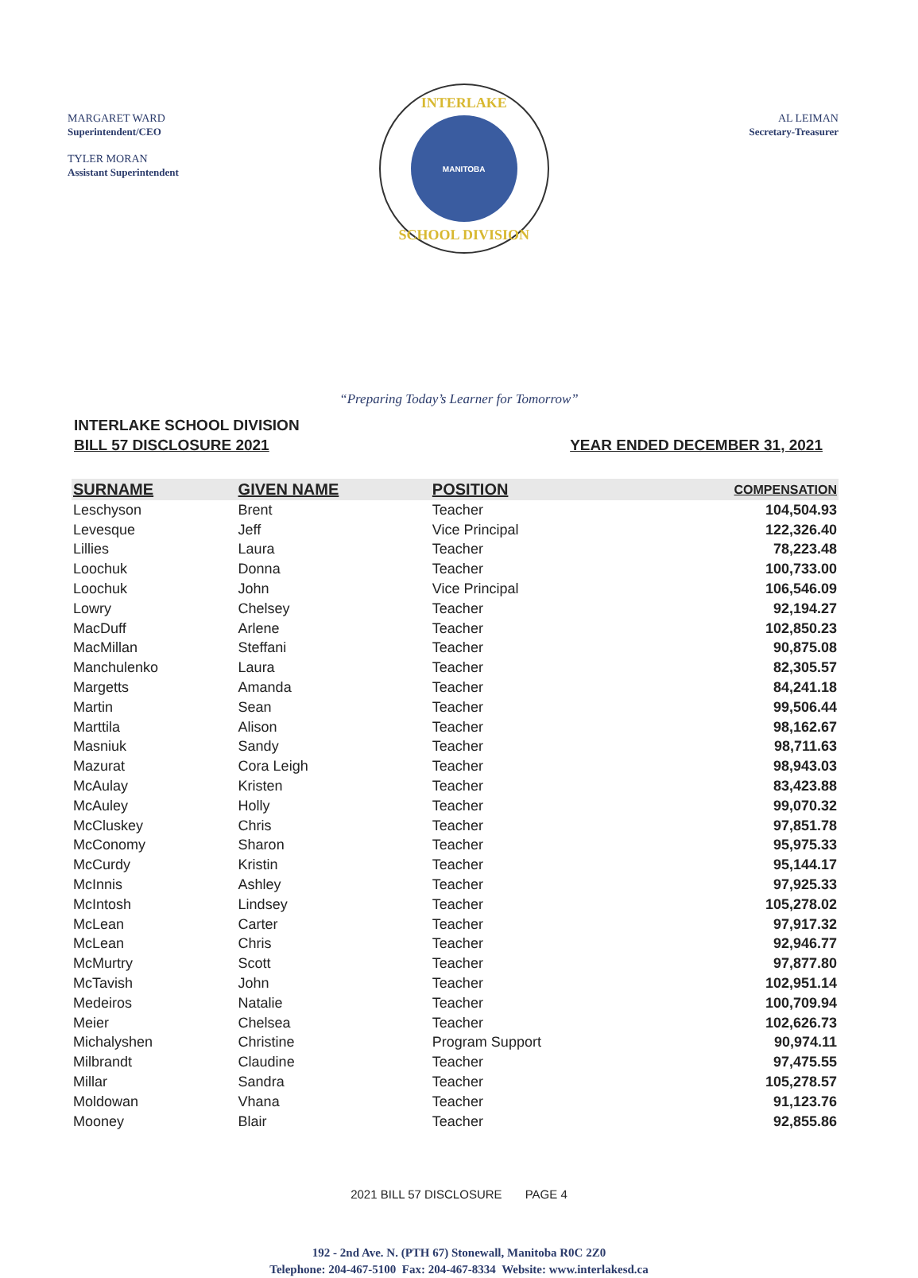MARGARET WARD
Superintendent/CEO
TYLER MORAN
Assistant Superintendent
INTERLAKE
MANITOBA
SCHOOL DIVISION
AL LEIMAN
Secretary-Treasurer
“Preparing Today’s Learner for Tomorrow”
INTERLAKE SCHOOL DIVISION
BILL 57 DISCLOSURE 2021
YEAR ENDED DECEMBER 31, 2021
| SURNAME | GIVEN NAME | POSITION | COMPENSATION |
| --- | --- | --- | --- |
| Leschyson | Brent | Teacher | 104,504.93 |
| Levesque | Jeff | Vice Principal | 122,326.40 |
| Lillies | Laura | Teacher | 78,223.48 |
| Loochuk | Donna | Teacher | 100,733.00 |
| Loochuk | John | Vice Principal | 106,546.09 |
| Lowry | Chelsey | Teacher | 92,194.27 |
| MacDuff | Arlene | Teacher | 102,850.23 |
| MacMillan | Steffani | Teacher | 90,875.08 |
| Manchulenko | Laura | Teacher | 82,305.57 |
| Margetts | Amanda | Teacher | 84,241.18 |
| Martin | Sean | Teacher | 99,506.44 |
| Marttila | Alison | Teacher | 98,162.67 |
| Masniuk | Sandy | Teacher | 98,711.63 |
| Mazurat | Cora Leigh | Teacher | 98,943.03 |
| McAulay | Kristen | Teacher | 83,423.88 |
| McAuley | Holly | Teacher | 99,070.32 |
| McCluskey | Chris | Teacher | 97,851.78 |
| McConomy | Sharon | Teacher | 95,975.33 |
| McCurdy | Kristin | Teacher | 95,144.17 |
| McInnis | Ashley | Teacher | 97,925.33 |
| McIntosh | Lindsey | Teacher | 105,278.02 |
| McLean | Carter | Teacher | 97,917.32 |
| McLean | Chris | Teacher | 92,946.77 |
| McMurtry | Scott | Teacher | 97,877.80 |
| McTavish | John | Teacher | 102,951.14 |
| Medeiros | Natalie | Teacher | 100,709.94 |
| Meier | Chelsea | Teacher | 102,626.73 |
| Michalyshen | Christine | Program Support | 90,974.11 |
| Milbrandt | Claudine | Teacher | 97,475.55 |
| Millar | Sandra | Teacher | 105,278.57 |
| Moldowan | Vhana | Teacher | 91,123.76 |
| Mooney | Blair | Teacher | 92,855.86 |
2021 BILL 57 DISCLOSURE PAGE 4
192 - 2nd Ave. N. (PTH 67) Stonewall, Manitoba R0C 2Z0
Telephone: 204-467-5100 Fax: 204-467-8334 Website: www.interlakesd.ca